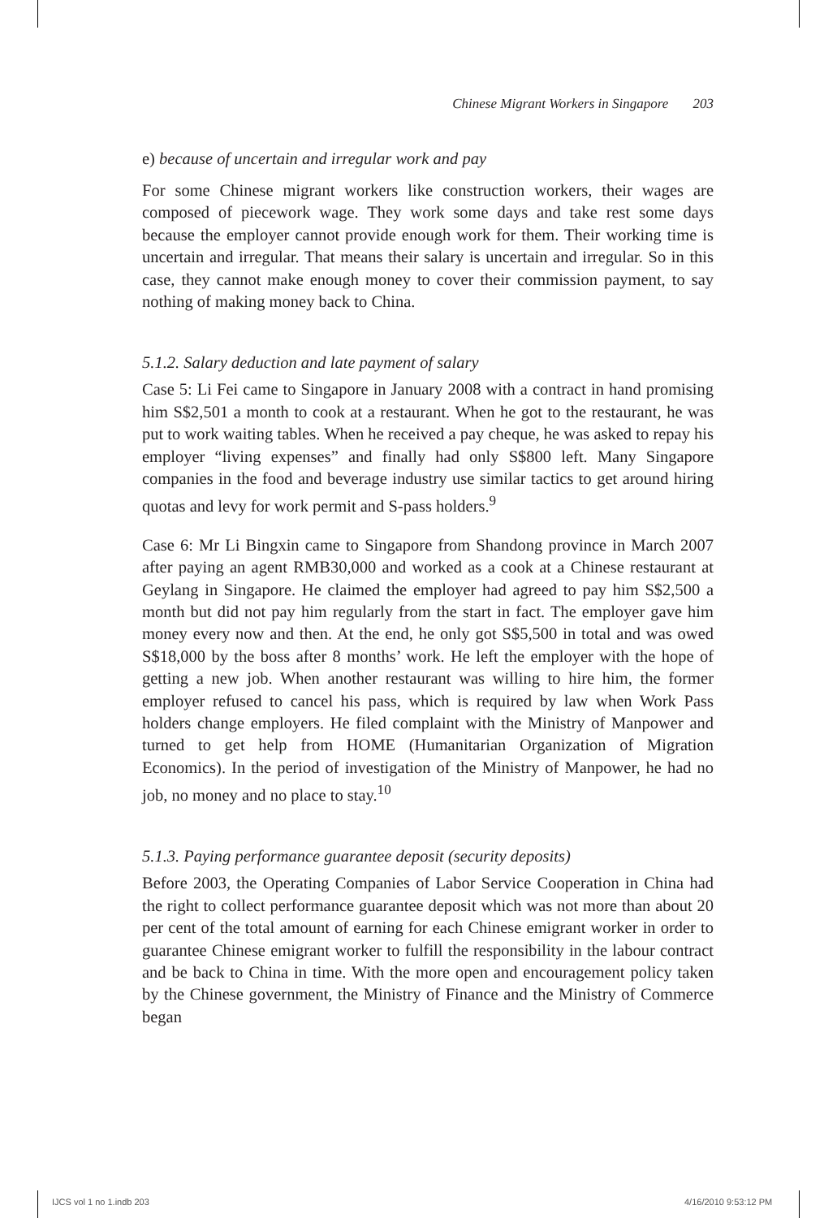Chinese Migrant Workers in Singapore 203
e) because of uncertain and irregular work and pay
For some Chinese migrant workers like construction workers, their wages are composed of piecework wage. They work some days and take rest some days because the employer cannot provide enough work for them. Their working time is uncertain and irregular. That means their salary is uncertain and irregular. So in this case, they cannot make enough money to cover their commission payment, to say nothing of making money back to China.
5.1.2. Salary deduction and late payment of salary
Case 5: Li Fei came to Singapore in January 2008 with a contract in hand promising him S$2,501 a month to cook at a restaurant. When he got to the restaurant, he was put to work waiting tables. When he received a pay cheque, he was asked to repay his employer “living expenses” and finally had only S$800 left. Many Singapore companies in the food and beverage industry use similar tactics to get around hiring quotas and levy for work permit and S-pass holders.<sup>9</sup>
Case 6: Mr Li Bingxin came to Singapore from Shandong province in March 2007 after paying an agent RMB30,000 and worked as a cook at a Chinese restaurant at Geylang in Singapore. He claimed the employer had agreed to pay him S$2,500 a month but did not pay him regularly from the start in fact. The employer gave him money every now and then. At the end, he only got S$5,500 in total and was owed S$18,000 by the boss after 8 months’ work. He left the employer with the hope of getting a new job. When another restaurant was willing to hire him, the former employer refused to cancel his pass, which is required by law when Work Pass holders change employers. He filed complaint with the Ministry of Manpower and turned to get help from HOME (Humanitarian Organization of Migration Economics). In the period of investigation of the Ministry of Manpower, he had no job, no money and no place to stay.<sup>10</sup>
5.1.3. Paying performance guarantee deposit (security deposits)
Before 2003, the Operating Companies of Labor Service Cooperation in China had the right to collect performance guarantee deposit which was not more than about 20 per cent of the total amount of earning for each Chinese emigrant worker in order to guarantee Chinese emigrant worker to fulfill the responsibility in the labour contract and be back to China in time. With the more open and encouragement policy taken by the Chinese government, the Ministry of Finance and the Ministry of Commerce began
IJCS vol 1 no 1.indb 203 4/16/2010 9:53:12 PM